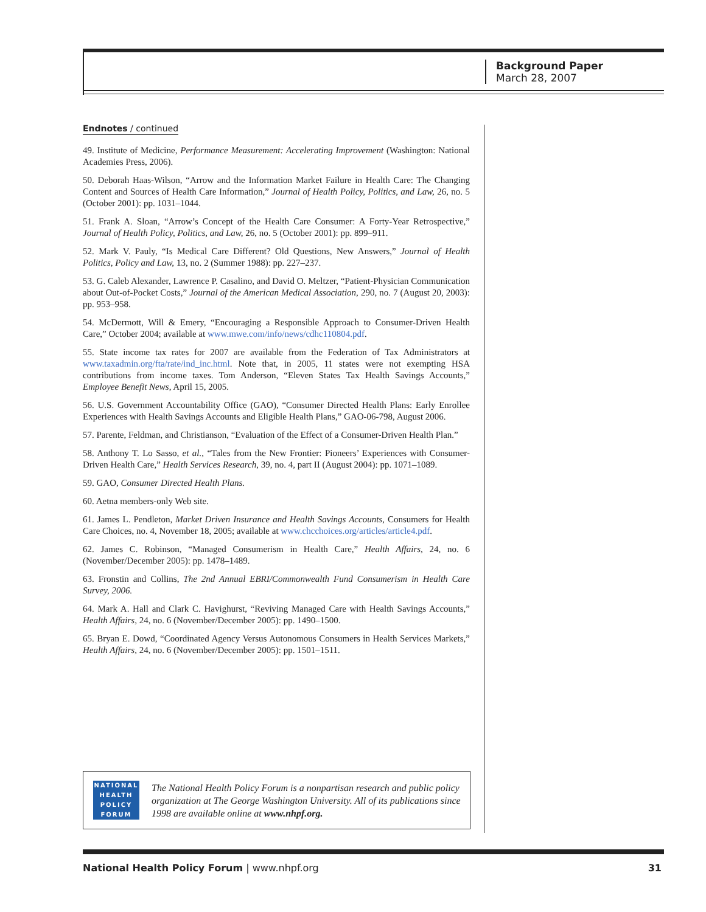Background Paper
March 28, 2007
Endnotes / continued
49. Institute of Medicine, Performance Measurement: Accelerating Improvement (Washington: National Academies Press, 2006).
50. Deborah Haas-Wilson, “Arrow and the Information Market Failure in Health Care: The Changing Content and Sources of Health Care Information,” Journal of Health Policy, Politics, and Law, 26, no. 5 (October 2001): pp. 1031–1044.
51. Frank A. Sloan, “Arrow’s Concept of the Health Care Consumer: A Forty-Year Retrospective,” Journal of Health Policy, Politics, and Law, 26, no. 5 (October 2001): pp. 899–911.
52. Mark V. Pauly, “Is Medical Care Different? Old Questions, New Answers,” Journal of Health Politics, Policy and Law, 13, no. 2 (Summer 1988): pp. 227–237.
53. G. Caleb Alexander, Lawrence P. Casalino, and David O. Meltzer, “Patient-Physician Communication about Out-of-Pocket Costs,” Journal of the American Medical Association, 290, no. 7 (August 20, 2003): pp. 953–958.
54. McDermott, Will & Emery, “Encouraging a Responsible Approach to Consumer-Driven Health Care,” October 2004; available at www.mwe.com/info/news/cdhc110804.pdf.
55. State income tax rates for 2007 are available from the Federation of Tax Administrators at www.taxadmin.org/fta/rate/ind_inc.html. Note that, in 2005, 11 states were not exempting HSA contributions from income taxes. Tom Anderson, “Eleven States Tax Health Savings Accounts,” Employee Benefit News, April 15, 2005.
56. U.S. Government Accountability Office (GAO), “Consumer Directed Health Plans: Early Enrollee Experiences with Health Savings Accounts and Eligible Health Plans,” GAO-06-798, August 2006.
57. Parente, Feldman, and Christianson, “Evaluation of the Effect of a Consumer-Driven Health Plan.”
58. Anthony T. Lo Sasso, et al., “Tales from the New Frontier: Pioneers’ Experiences with Consumer-Driven Health Care,” Health Services Research, 39, no. 4, part II (August 2004): pp. 1071–1089.
59. GAO, Consumer Directed Health Plans.
60. Aetna members-only Web site.
61. James L. Pendleton, Market Driven Insurance and Health Savings Accounts, Consumers for Health Care Choices, no. 4, November 18, 2005; available at www.chcchoices.org/articles/article4.pdf.
62. James C. Robinson, “Managed Consumerism in Health Care,” Health Affairs, 24, no. 6 (November/December 2005): pp. 1478–1489.
63. Fronstin and Collins, The 2nd Annual EBRI/Commonwealth Fund Consumerism in Health Care Survey, 2006.
64. Mark A. Hall and Clark C. Havighurst, “Reviving Managed Care with Health Savings Accounts,” Health Affairs, 24, no. 6 (November/December 2005): pp. 1490–1500.
65. Bryan E. Dowd, “Coordinated Agency Versus Autonomous Consumers in Health Services Markets,” Health Affairs, 24, no. 6 (November/December 2005): pp. 1501–1511.
NATIONAL
HEALTH
POLICY
FORUM
The National Health Policy Forum is a nonpartisan research and public policy organization at The George Washington University. All of its publications since 1998 are available online at www.nhpf.org.
National Health Policy Forum | www.nhpf.org 31